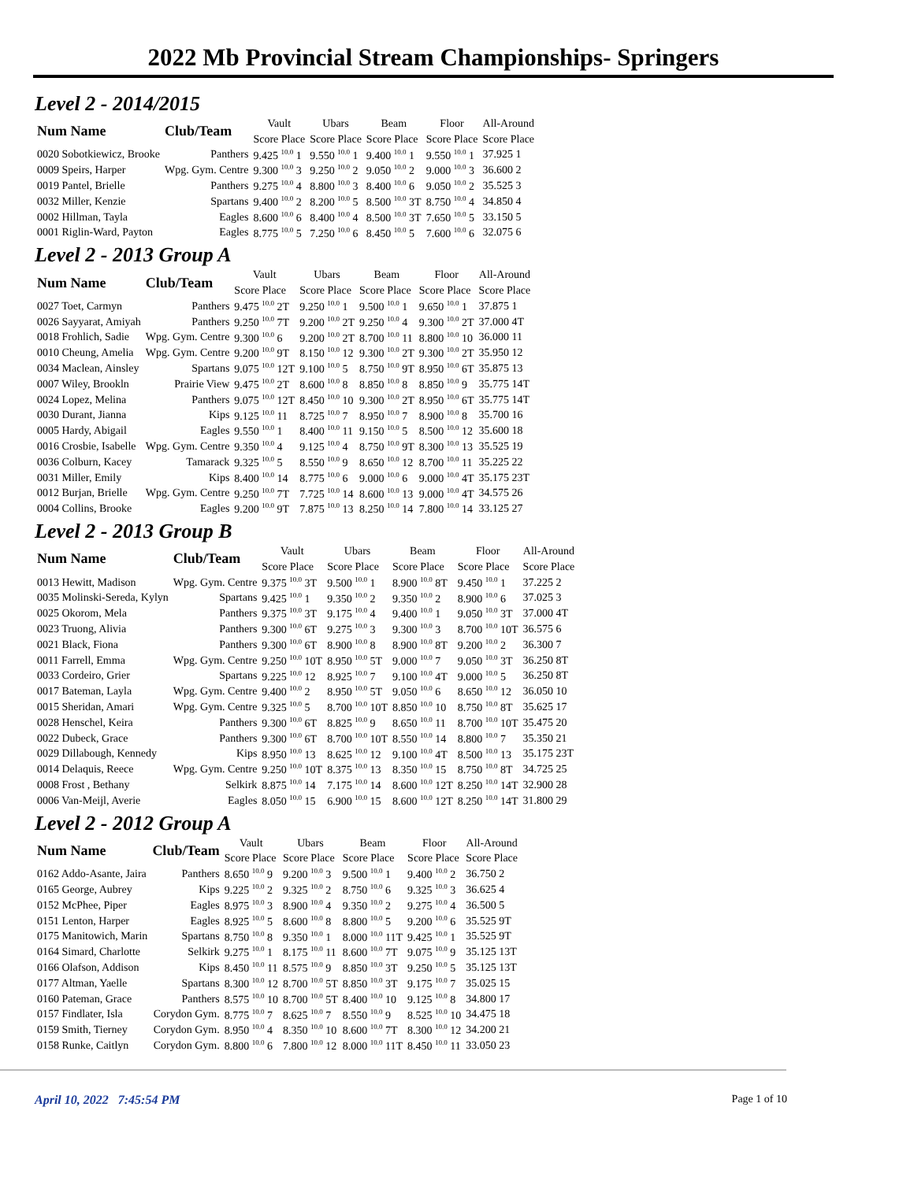2022 Mb Provincial Stream Championships- Springers
Level 2 - 2014/2015
| Num Name | Club/Team | Vault | Ubars | Beam | Floor | All-Around |
| --- | --- | --- | --- | --- | --- | --- |
| | | Score Place | Score Place | Score Place | Score Place | Score Place |
| 0020 Sobotkiewicz, Brooke | Panthers | 9.425 <sup>10.0</sup> 1 | 9.550 <sup>10.0</sup> 1 | 9.400 <sup>10.0</sup> 1 | 9.550 <sup>10.0</sup> 1 | 37.925 1 |
| 0009 Speirs, Harper | Wpg. Gym. Centre | 9.300 <sup>10.0</sup> 3 | 9.250 <sup>10.0</sup> 2 | 9.050 <sup>10.0</sup> 2 | 9.000 <sup>10.0</sup> 3 | 36.600 2 |
| 0019 Pantel, Brielle | Panthers | 9.275 <sup>10.0</sup> 4 | 8.800 <sup>10.0</sup> 3 | 8.400 <sup>10.0</sup> 6 | 9.050 <sup>10.0</sup> 2 | 35.525 3 |
| 0032 Miller, Kenzie | Spartans | 9.400 <sup>10.0</sup> 2 | 8.200 <sup>10.0</sup> 5 | 8.500 <sup>10.0</sup> 3T | 8.750 <sup>10.0</sup> 4 | 34.850 4 |
| 0002 Hillman, Tayla | Eagles | 8.600 <sup>10.0</sup> 6 | 8.400 <sup>10.0</sup> 4 | 8.500 <sup>10.0</sup> 3T | 7.650 <sup>10.0</sup> 5 | 33.150 5 |
| 0001 Riglin-Ward, Payton | Eagles | 8.775 <sup>10.0</sup> 5 | 7.250 <sup>10.0</sup> 6 | 8.450 <sup>10.0</sup> 5 | 7.600 <sup>10.0</sup> 6 | 32.075 6 |
Level 2 - 2013 Group A
| Num Name | Club/Team | Vault | Ubars | Beam | Floor | All-Around |
| --- | --- | --- | --- | --- | --- | --- |
| | | Score Place | Score Place | Score Place | Score Place | Score Place |
| 0027 Toet, Carmyn | Panthers | 9.475 <sup>10.0</sup> 2T | 9.250 <sup>10.0</sup> 1 | 9.500 <sup>10.0</sup> 1 | 9.650 <sup>10.0</sup> 1 | 37.875 1 |
| 0026 Sayyarat, Amiyah | Panthers | 9.250 <sup>10.0</sup> 7T | 9.200 <sup>10.0</sup> 2T | 9.250 <sup>10.0</sup> 4 | 9.300 <sup>10.0</sup> 2T | 37.000 4T |
| 0018 Frohlich, Sadie | Wpg. Gym. Centre | 9.300 <sup>10.0</sup> 6 | 9.200 <sup>10.0</sup> 2T | 8.700 <sup>10.0</sup> 11 | 8.800 <sup>10.0</sup> 10 | 36.000 11 |
| 0010 Cheung, Amelia | Wpg. Gym. Centre | 9.200 <sup>10.0</sup> 9T | 8.150 <sup>10.0</sup> 12 | 9.300 <sup>10.0</sup> 2T | 9.300 <sup>10.0</sup> 2T | 35.950 12 |
| 0034 Maclean, Ainsley | Spartans | 9.075 <sup>10.0</sup> 12T | 9.100 <sup>10.0</sup> 5 | 8.750 <sup>10.0</sup> 9T | 8.950 <sup>10.0</sup> 6T | 35.875 13 |
| 0007 Wiley, Brookln | Prairie View | 9.475 <sup>10.0</sup> 2T | 8.600 <sup>10.0</sup> 8 | 8.850 <sup>10.0</sup> 8 | 8.850 <sup>10.0</sup> 9 | 35.775 14T |
| 0024 Lopez, Melina | Panthers | 9.075 <sup>10.0</sup> 12T | 8.450 <sup>10.0</sup> 10 | 9.300 <sup>10.0</sup> 2T | 8.950 <sup>10.0</sup> 6T | 35.775 14T |
| 0030 Durant, Jianna | Kips | 9.125 <sup>10.0</sup> 11 | 8.725 <sup>10.0</sup> 7 | 8.950 <sup>10.0</sup> 7 | 8.900 <sup>10.0</sup> 8 | 35.700 16 |
| 0005 Hardy, Abigail | Eagles | 9.550 <sup>10.0</sup> 1 | 8.400 <sup>10.0</sup> 11 | 9.150 <sup>10.0</sup> 5 | 8.500 <sup>10.0</sup> 12 | 35.600 18 |
| 0016 Crosbie, Isabelle | Wpg. Gym. Centre | 9.350 <sup>10.0</sup> 4 | 9.125 <sup>10.0</sup> 4 | 8.750 <sup>10.0</sup> 9T | 8.300 <sup>10.0</sup> 13 | 35.525 19 |
| 0036 Colburn, Kacey | Tamarack | 9.325 <sup>10.0</sup> 5 | 8.550 <sup>10.0</sup> 9 | 8.650 <sup>10.0</sup> 12 | 8.700 <sup>10.0</sup> 11 | 35.225 22 |
| 0031 Miller, Emily | Kips | 8.400 <sup>10.0</sup> 14 | 8.775 <sup>10.0</sup> 6 | 9.000 <sup>10.0</sup> 6 | 9.000 <sup>10.0</sup> 4T | 35.175 23T |
| 0012 Burjan, Brielle | Wpg. Gym. Centre | 9.250 <sup>10.0</sup> 7T | 7.725 <sup>10.0</sup> 14 | 8.600 <sup>10.0</sup> 13 | 9.000 <sup>10.0</sup> 4T | 34.575 26 |
| 0004 Collins, Brooke | Eagles | 9.200 <sup>10.0</sup> 9T | 7.875 <sup>10.0</sup> 13 | 8.250 <sup>10.0</sup> 14 | 7.800 <sup>10.0</sup> 14 | 33.125 27 |
Level 2 - 2013 Group B
| Num Name | Club/Team | Vault | Ubars | Beam | Floor | All-Around |
| --- | --- | --- | --- | --- | --- | --- |
| | | Score Place | Score Place | Score Place | Score Place | Score Place |
| 0013 Hewitt, Madison | Wpg. Gym. Centre | 9.375 <sup>10.0</sup> 3T | 9.500 <sup>10.0</sup> 1 | 8.900 <sup>10.0</sup> 8T | 9.450 <sup>10.0</sup> 1 | 37.225 2 |
| 0035 Molinski-Sereda, Kylyn | Spartans | 9.425 <sup>10.0</sup> 1 | 9.350 <sup>10.0</sup> 2 | 9.350 <sup>10.0</sup> 2 | 8.900 <sup>10.0</sup> 6 | 37.025 3 |
| 0025 Okorom, Mela | Panthers | 9.375 <sup>10.0</sup> 3T | 9.175 <sup>10.0</sup> 4 | 9.400 <sup>10.0</sup> 1 | 9.050 <sup>10.0</sup> 3T | 37.000 4T |
| 0023 Truong, Alivia | Panthers | 9.300 <sup>10.0</sup> 6T | 9.275 <sup>10.0</sup> 3 | 9.300 <sup>10.0</sup> 3 | 8.700 <sup>10.0</sup> 10T | 36.575 6 |
| 0021 Black, Fiona | Panthers | 9.300 <sup>10.0</sup> 6T | 8.900 <sup>10.0</sup> 8 | 8.900 <sup>10.0</sup> 8T | 9.200 <sup>10.0</sup> 2 | 36.300 7 |
| 0011 Farrell, Emma | Wpg. Gym. Centre | 9.250 <sup>10.0</sup> 10T | 8.950 <sup>10.0</sup> 5T | 9.000 <sup>10.0</sup> 7 | 9.050 <sup>10.0</sup> 3T | 36.250 8T |
| 0033 Cordeiro, Grier | Spartans | 9.225 <sup>10.0</sup> 12 | 8.925 <sup>10.0</sup> 7 | 9.100 <sup>10.0</sup> 4T | 9.000 <sup>10.0</sup> 5 | 36.250 8T |
| 0017 Bateman, Layla | Wpg. Gym. Centre | 9.400 <sup>10.0</sup> 2 | 8.950 <sup>10.0</sup> 5T | 9.050 <sup>10.0</sup> 6 | 8.650 <sup>10.0</sup> 12 | 36.050 10 |
| 0015 Sheridan, Amari | Wpg. Gym. Centre | 9.325 <sup>10.0</sup> 5 | 8.700 <sup>10.0</sup> 10T | 8.850 <sup>10.0</sup> 10 | 8.750 <sup>10.0</sup> 8T | 35.625 17 |
| 0028 Henschel, Keira | Panthers | 9.300 <sup>10.0</sup> 6T | 8.825 <sup>10.0</sup> 9 | 8.650 <sup>10.0</sup> 11 | 8.700 <sup>10.0</sup> 10T | 35.475 20 |
| 0022 Dubeck, Grace | Panthers | 9.300 <sup>10.0</sup> 6T | 8.700 <sup>10.0</sup> 10T | 8.550 <sup>10.0</sup> 14 | 8.800 <sup>10.0</sup> 7 | 35.350 21 |
| 0029 Dillabough, Kennedy | Kips | 8.950 <sup>10.0</sup> 13 | 8.625 <sup>10.0</sup> 12 | 9.100 <sup>10.0</sup> 4T | 8.500 <sup>10.0</sup> 13 | 35.175 23T |
| 0014 Delaquis, Reece | Wpg. Gym. Centre | 9.250 <sup>10.0</sup> 10T | 8.375 <sup>10.0</sup> 13 | 8.350 <sup>10.0</sup> 15 | 8.750 <sup>10.0</sup> 8T | 34.725 25 |
| 0008 Frost , Bethany | Selkirk | 8.875 <sup>10.0</sup> 14 | 7.175 <sup>10.0</sup> 14 | 8.600 <sup>10.0</sup> 12T | 8.250 <sup>10.0</sup> 14T | 32.900 28 |
| 0006 Van-Meijl, Averie | Eagles | 8.050 <sup>10.0</sup> 15 | 6.900 <sup>10.0</sup> 15 | 8.600 <sup>10.0</sup> 12T | 8.250 <sup>10.0</sup> 14T | 31.800 29 |
Level 2 - 2012 Group A
| Num Name | Club/Team | Vault | Ubars | Beam | Floor | All-Around |
| --- | --- | --- | --- | --- | --- | --- |
| | | Score Place | Score Place | Score Place | Score Place | Score Place |
| 0162 Addo-Asante, Jaira | Panthers | 8.650 <sup>10.0</sup> 9 | 9.200 <sup>10.0</sup> 3 | 9.500 <sup>10.0</sup> 1 | 9.400 <sup>10.0</sup> 2 | 36.750 2 |
| 0165 George, Aubrey | Kips | 9.225 <sup>10.0</sup> 2 | 9.325 <sup>10.0</sup> 2 | 8.750 <sup>10.0</sup> 6 | 9.325 <sup>10.0</sup> 3 | 36.625 4 |
| 0152 McPhee, Piper | Eagles | 8.975 <sup>10.0</sup> 3 | 8.900 <sup>10.0</sup> 4 | 9.350 <sup>10.0</sup> 2 | 9.275 <sup>10.0</sup> 4 | 36.500 5 |
| 0151 Lenton, Harper | Eagles | 8.925 <sup>10.0</sup> 5 | 8.600 <sup>10.0</sup> 8 | 8.800 <sup>10.0</sup> 5 | 9.200 <sup>10.0</sup> 6 | 35.525 9T |
| 0175 Manitowich, Marin | Spartans | 8.750 <sup>10.0</sup> 8 | 9.350 <sup>10.0</sup> 1 | 8.000 <sup>10.0</sup> 11T | 9.425 <sup>10.0</sup> 1 | 35.525 9T |
| 0164 Simard, Charlotte | Selkirk | 9.275 <sup>10.0</sup> 1 | 8.175 <sup>10.0</sup> 11 | 8.600 <sup>10.0</sup> 7T | 9.075 <sup>10.0</sup> 9 | 35.125 13T |
| 0166 Olafson, Addison | Kips | 8.450 <sup>10.0</sup> 11 | 8.575 <sup>10.0</sup> 9 | 8.850 <sup>10.0</sup> 3T | 9.250 <sup>10.0</sup> 5 | 35.125 13T |
| 0177 Altman, Yaelle | Spartans | 8.300 <sup>10.0</sup> 12 | 8.700 <sup>10.0</sup> 5T | 8.850 <sup>10.0</sup> 3T | 9.175 <sup>10.0</sup> 7 | 35.025 15 |
| 0160 Pateman, Grace | Panthers | 8.575 <sup>10.0</sup> 10 | 8.700 <sup>10.0</sup> 5T | 8.400 <sup>10.0</sup> 10 | 9.125 <sup>10.0</sup> 8 | 34.800 17 |
| 0157 Findlater, Isla | Corydon Gym. | 8.775 <sup>10.0</sup> 7 | 8.625 <sup>10.0</sup> 7 | 8.550 <sup>10.0</sup> 9 | 8.525 <sup>10.0</sup> 10 | 34.475 18 |
| 0159 Smith, Tierney | Corydon Gym. | 8.950 <sup>10.0</sup> 4 | 8.350 <sup>10.0</sup> 10 | 8.600 <sup>10.0</sup> 7T | 8.300 <sup>10.0</sup> 12 | 34.200 21 |
| 0158 Runke, Caitlyn | Corydon Gym. | 8.800 <sup>10.0</sup> 6 | 7.800 <sup>10.0</sup> 12 | 8.000 <sup>10.0</sup> 11T | 8.450 <sup>10.0</sup> 11 | 33.050 23 |
April 10, 2022 7:45:54 PM Page 1 of 10